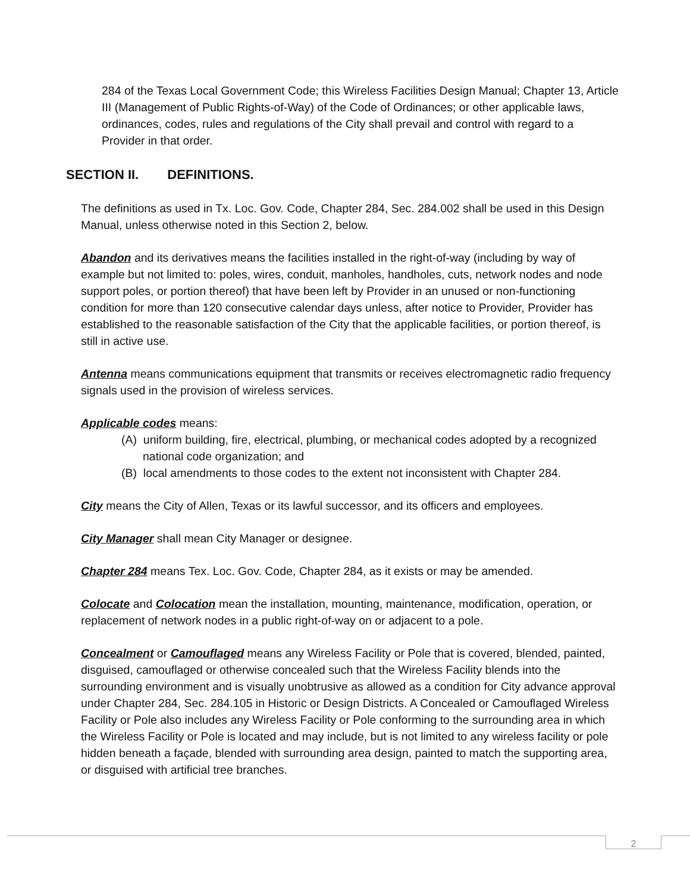284 of the Texas Local Government Code; this Wireless Facilities Design Manual; Chapter 13, Article III (Management of Public Rights-of-Way) of the Code of Ordinances; or other applicable laws, ordinances, codes, rules and regulations of the City shall prevail and control with regard to a Provider in that order.
SECTION II. DEFINITIONS.
The definitions as used in Tx. Loc. Gov. Code, Chapter 284, Sec. 284.002 shall be used in this Design Manual, unless otherwise noted in this Section 2, below.
Abandon and its derivatives means the facilities installed in the right-of-way (including by way of example but not limited to: poles, wires, conduit, manholes, handholes, cuts, network nodes and node support poles, or portion thereof) that have been left by Provider in an unused or non-functioning condition for more than 120 consecutive calendar days unless, after notice to Provider, Provider has established to the reasonable satisfaction of the City that the applicable facilities, or portion thereof, is still in active use.
Antenna means communications equipment that transmits or receives electromagnetic radio frequency signals used in the provision of wireless services.
Applicable codes means:
(A) uniform building, fire, electrical, plumbing, or mechanical codes adopted by a recognized national code organization; and
(B) local amendments to those codes to the extent not inconsistent with Chapter 284.
City means the City of Allen, Texas or its lawful successor, and its officers and employees.
City Manager shall mean City Manager or designee.
Chapter 284 means Tex. Loc. Gov. Code, Chapter 284, as it exists or may be amended.
Colocate and Colocation mean the installation, mounting, maintenance, modification, operation, or replacement of network nodes in a public right-of-way on or adjacent to a pole.
Concealment or Camouflaged means any Wireless Facility or Pole that is covered, blended, painted, disguised, camouflaged or otherwise concealed such that the Wireless Facility blends into the surrounding environment and is visually unobtrusive as allowed as a condition for City advance approval under Chapter 284, Sec. 284.105 in Historic or Design Districts. A Concealed or Camouflaged Wireless Facility or Pole also includes any Wireless Facility or Pole conforming to the surrounding area in which the Wireless Facility or Pole is located and may include, but is not limited to any wireless facility or pole hidden beneath a façade, blended with surrounding area design, painted to match the supporting area, or disguised with artificial tree branches.
2